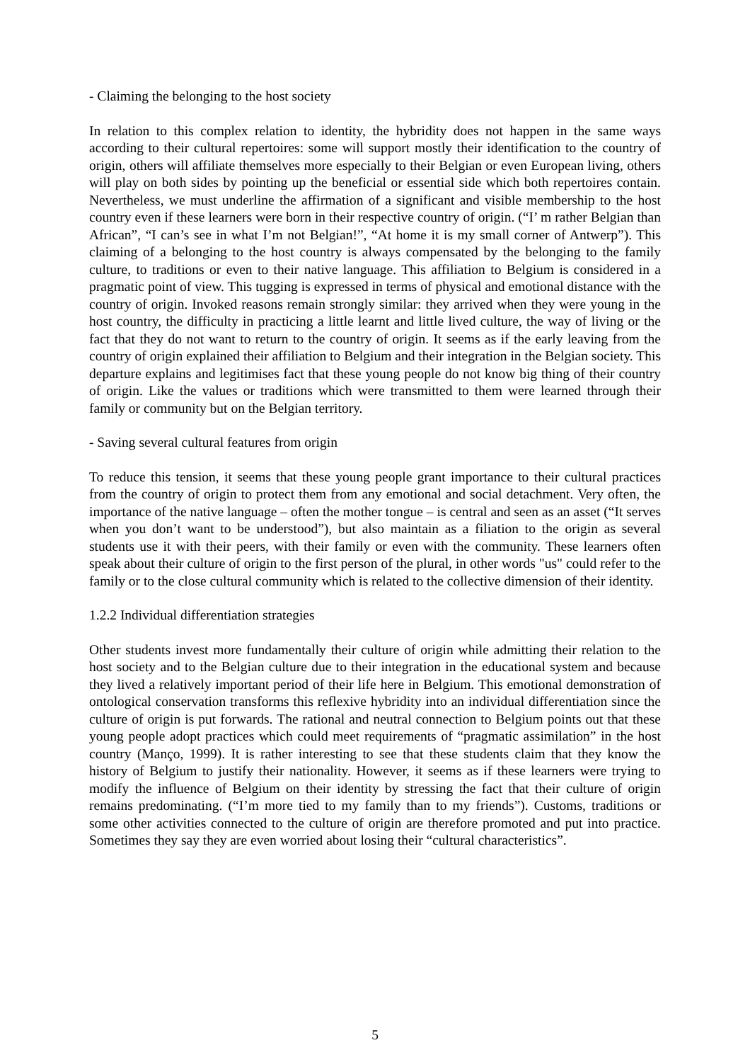- Claiming the belonging to the host society
In relation to this complex relation to identity, the hybridity does not happen in the same ways according to their cultural repertoires: some will support mostly their identification to the country of origin, others will affiliate themselves more especially to their Belgian or even European living, others will play on both sides by pointing up the beneficial or essential side which both repertoires contain. Nevertheless, we must underline the affirmation of a significant and visible membership to the host country even if these learners were born in their respective country of origin. (“I’ m rather Belgian than African”, “I can’s see in what I’m not Belgian!”, “At home it is my small corner of Antwerp”). This claiming of a belonging to the host country is always compensated by the belonging to the family culture, to traditions or even to their native language. This affiliation to Belgium is considered in a pragmatic point of view. This tugging is expressed in terms of physical and emotional distance with the country of origin. Invoked reasons remain strongly similar: they arrived when they were young in the host country, the difficulty in practicing a little learnt and little lived culture, the way of living or the fact that they do not want to return to the country of origin. It seems as if the early leaving from the country of origin explained their affiliation to Belgium and their integration in the Belgian society. This departure explains and legitimises fact that these young people do not know big thing of their country of origin. Like the values or traditions which were transmitted to them were learned through their family or community but on the Belgian territory.
- Saving several cultural features from origin
To reduce this tension, it seems that these young people grant importance to their cultural practices from the country of origin to protect them from any emotional and social detachment. Very often, the importance of the native language – often the mother tongue – is central and seen as an asset (“It serves when you don’t want to be understood”), but also maintain as a filiation to the origin as several students use it with their peers, with their family or even with the community. These learners often speak about their culture of origin to the first person of the plural, in other words "us" could refer to the family or to the close cultural community which is related to the collective dimension of their identity.
1.2.2 Individual differentiation strategies
Other students invest more fundamentally their culture of origin while admitting their relation to the host society and to the Belgian culture due to their integration in the educational system and because they lived a relatively important period of their life here in Belgium. This emotional demonstration of ontological conservation transforms this reflexive hybridity into an individual differentiation since the culture of origin is put forwards. The rational and neutral connection to Belgium points out that these young people adopt practices which could meet requirements of “pragmatic assimilation” in the host country (Manço, 1999). It is rather interesting to see that these students claim that they know the history of Belgium to justify their nationality. However, it seems as if these learners were trying to modify the influence of Belgium on their identity by stressing the fact that their culture of origin remains predominating. (“I’m more tied to my family than to my friends”). Customs, traditions or some other activities connected to the culture of origin are therefore promoted and put into practice. Sometimes they say they are even worried about losing their “cultural characteristics”.
5